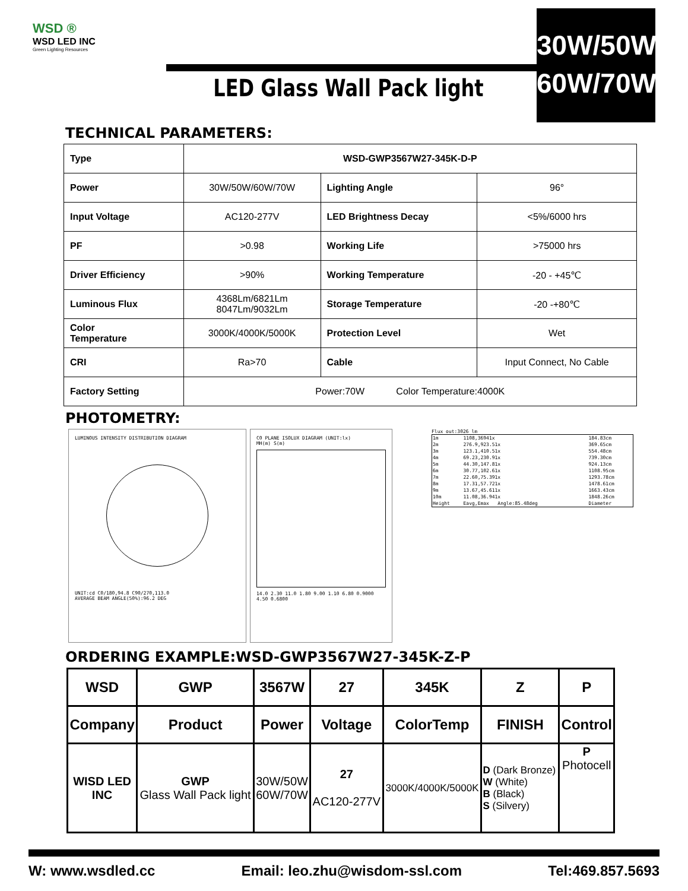WSD ®
WSD LED INC
Green Lighting Resources
LED Glass Wall Pack light
30W/50W
60W/70W
TECHNICAL PARAMETERS:
| Type | WSD-GWP3567W27-345K-D-P | | |
| Power | 30W/50W/60W/70W | Lighting Angle | 96° |
| Input Voltage | AC120-277V | LED Brightness Decay | <5%/6000 hrs |
| PF | >0.98 | Working Life | >75000 hrs |
| Driver Efficiency | >90% | Working Temperature | -20 - +45℃ |
| Luminous Flux | 4368Lm/6821Lm 8047Lm/9032Lm | Storage Temperature | -20 -+80℃ |
| Color Temperature | 3000K/4000K/5000K | Protection Level | Wet |
| CRI | Ra>70 | Cable | Input Connect, No Cable |
| Factory Setting | Power:70W Color Temperature:4000K | | |
PHOTOMETRY:
LUMINOUS INTENSITY DISTRIBUTION DIAGRAM
UNIT:cd C0/180,94.8 C90/270,113.0
AVERAGE BEAM ANGLE(50%):96.2 DEG
C0 PLANE ISOLUX DIAGRAM (UNIT:lx)
MH(m) S(m)
14.0 2.30 11.0 1.80 9.00 1.10 6.80 0.9000 4.50 0.6800
Flux out:3026 lm
| 1m | 1108,36941x | 184.83cm |
| 2m | 276.9,923.51x | 369.65cm |
| 3m | 123.1,410.51x | 554.48cm |
| 4m | 69.23,230.91x | 739.30cm |
| 5m | 44.30,147.81x | 924.13cm |
| 6m | 30.77,102.61x | 1108.95cm |
| 7m | 22.60,75.391x | 1293.78cm |
| 8m | 17.31,57.721x | 1478.61cm |
| 9m | 13.67,45.611x | 1663.43cm |
| 10m | 11.08,36.941x | 1848.26cm |
| Height | Eavg,Emax Angle:85.48deg | Diameter |
ORDERING EXAMPLE:WSD-GWP3567W27-345K-Z-P
| WSD | GWP | 3567W | 27 | 345K | Z | P |
| Company | Product | Power | Voltage | ColorTemp | FINISH | Control |
| WISD LED INC | GWP Glass Wall Pack light | 30W/50W 60W/70W | 27 AC120-277V | 3000K/4000K/5000K | D (Dark Bronze) W (White) B (Black) S (Silvery) | P Photocell |
W: www.wsdled.cc Email: leo.zhu@wisdom-ssl.com Tel:469.857.5693